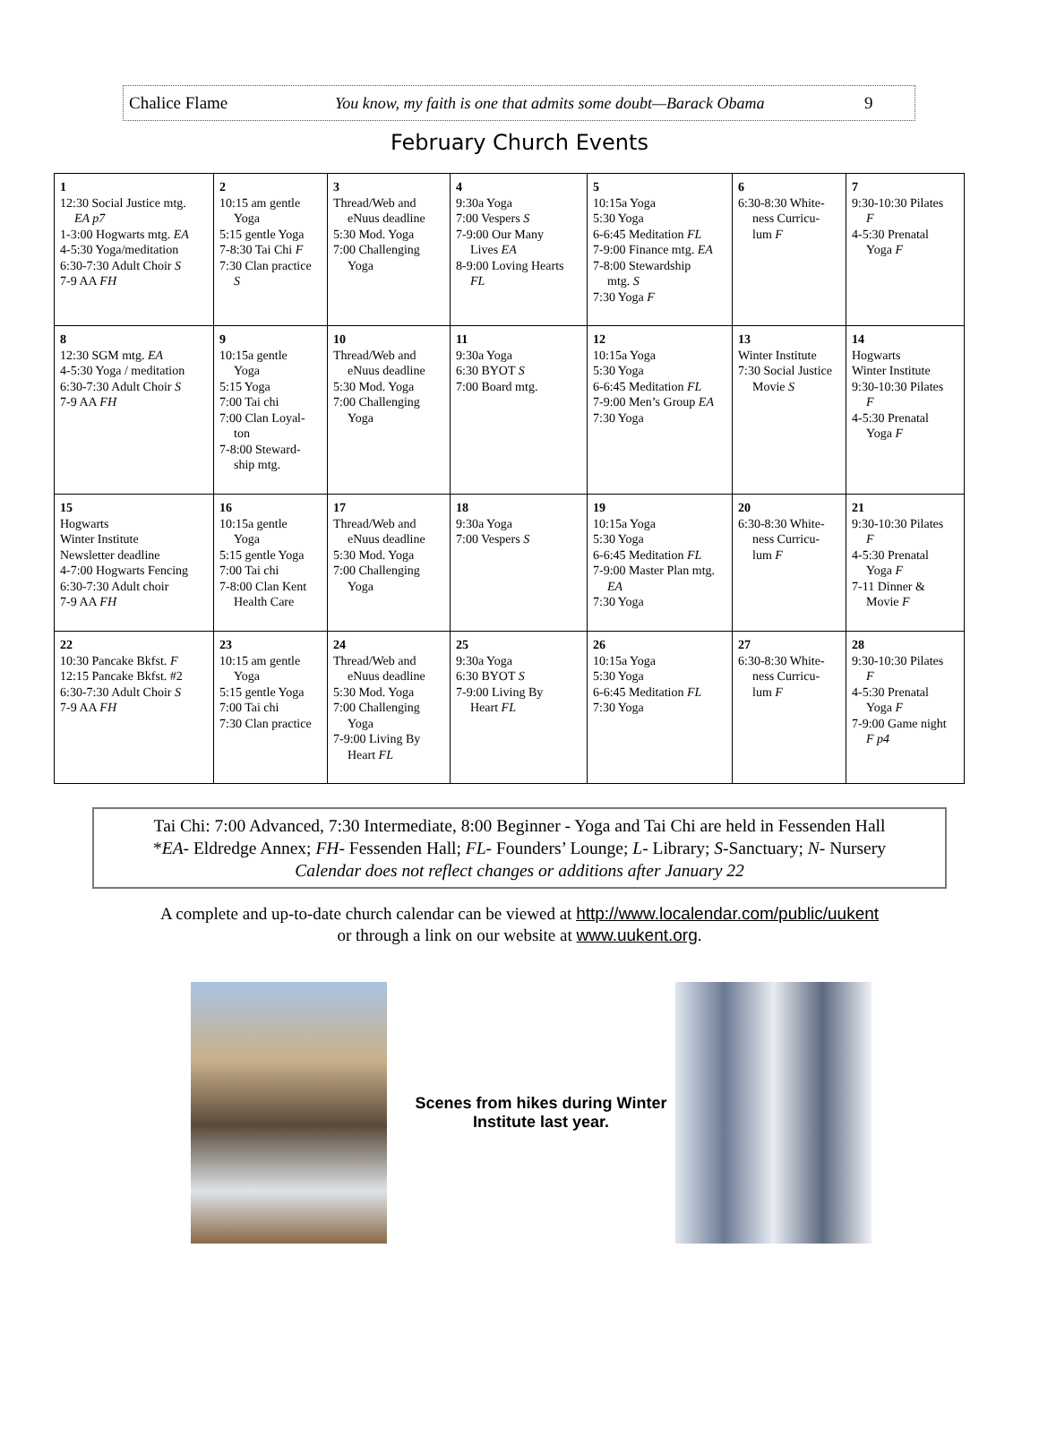Chalice Flame You know, my faith is one that admits some doubt—Barack Obama 9
February Church Events
| 1 12:30 Social Justice mtg. EA p7 1-3:00 Hogwarts mtg. EA 4-5:30 Yoga/meditation 6:30-7:30 Adult Choir S 7-9 AA FH | 2 10:15 am gentle Yoga 5:15 gentle Yoga 7-8:30 Tai Chi F 7:30 Clan practice S | 3 Thread/Web and eNuus deadline 5:30 Mod. Yoga 7:00 Challenging Yoga | 4 9:30a Yoga 7:00 Vespers S 7-9:00 Our Many Lives EA 8-9:00 Loving Hearts FL | 5 10:15a Yoga 5:30 Yoga 6-6:45 Meditation FL 7-9:00 Finance mtg. EA 7-8:00 Stewardship mtg. S 7:30 Yoga F | 6 6:30-8:30 White- ness Curricu- lum F | 7 9:30-10:30 Pilates F 4-5:30 Prenatal Yoga F |
| 8 12:30 SGM mtg. EA 4-5:30 Yoga / meditation 6:30-7:30 Adult Choir S 7-9 AA FH | 9 10:15a gentle Yoga 5:15 Yoga 7:00 Tai chi 7:00 Clan Loyal- ton 7-8:00 Steward- ship mtg. | 10 Thread/Web and eNuus deadline 5:30 Mod. Yoga 7:00 Challenging Yoga | 11 9:30a Yoga 6:30 BYOT S 7:00 Board mtg. | 12 10:15a Yoga 5:30 Yoga 6-6:45 Meditation FL 7-9:00 Men’s Group EA 7:30 Yoga | 13 Winter Institute 7:30 Social Justice Movie S | 14 Hogwarts Winter Institute 9:30-10:30 Pilates F 4-5:30 Prenatal Yoga F |
| 15 Hogwarts Winter Institute Newsletter deadline 4-7:00 Hogwarts Fencing 6:30-7:30 Adult choir 7-9 AA FH | 16 10:15a gentle Yoga 5:15 gentle Yoga 7:00 Tai chi 7-8:00 Clan Kent Health Care | 17 Thread/Web and eNuus deadline 5:30 Mod. Yoga 7:00 Challenging Yoga | 18 9:30a Yoga 7:00 Vespers S | 19 10:15a Yoga 5:30 Yoga 6-6:45 Meditation FL 7-9:00 Master Plan mtg. EA 7:30 Yoga | 20 6:30-8:30 White- ness Curricu- lum F | 21 9:30-10:30 Pilates F 4-5:30 Prenatal Yoga F 7-11 Dinner & Movie F |
| 22 10:30 Pancake Bkfst. F 12:15 Pancake Bkfst. #2 6:30-7:30 Adult Choir S 7-9 AA FH | 23 10:15 am gentle Yoga 5:15 gentle Yoga 7:00 Tai chi 7:30 Clan practice | 24 Thread/Web and eNuus deadline 5:30 Mod. Yoga 7:00 Challenging Yoga 7-9:00 Living By Heart FL | 25 9:30a Yoga 6:30 BYOT S 7-9:00 Living By Heart FL | 26 10:15a Yoga 5:30 Yoga 6-6:45 Meditation FL 7:30 Yoga | 27 6:30-8:30 White- ness Curricu- lum F | 28 9:30-10:30 Pilates F 4-5:30 Prenatal Yoga F 7-9:00 Game night F p4 |
Tai Chi: 7:00 Advanced, 7:30 Intermediate, 8:00 Beginner - Yoga and Tai Chi are held in Fessenden Hall
*EA- Eldredge Annex; FH- Fessenden Hall; FL- Founders’ Lounge; L- Library; S-Sanctuary; N- Nursery
Calendar does not reflect changes or additions after January 22
A complete and up-to-date church calendar can be viewed at http://www.localendar.com/public/uukent
or through a link on our website at www.uukent.org.
Scenes from hikes during Winter Institute last year.